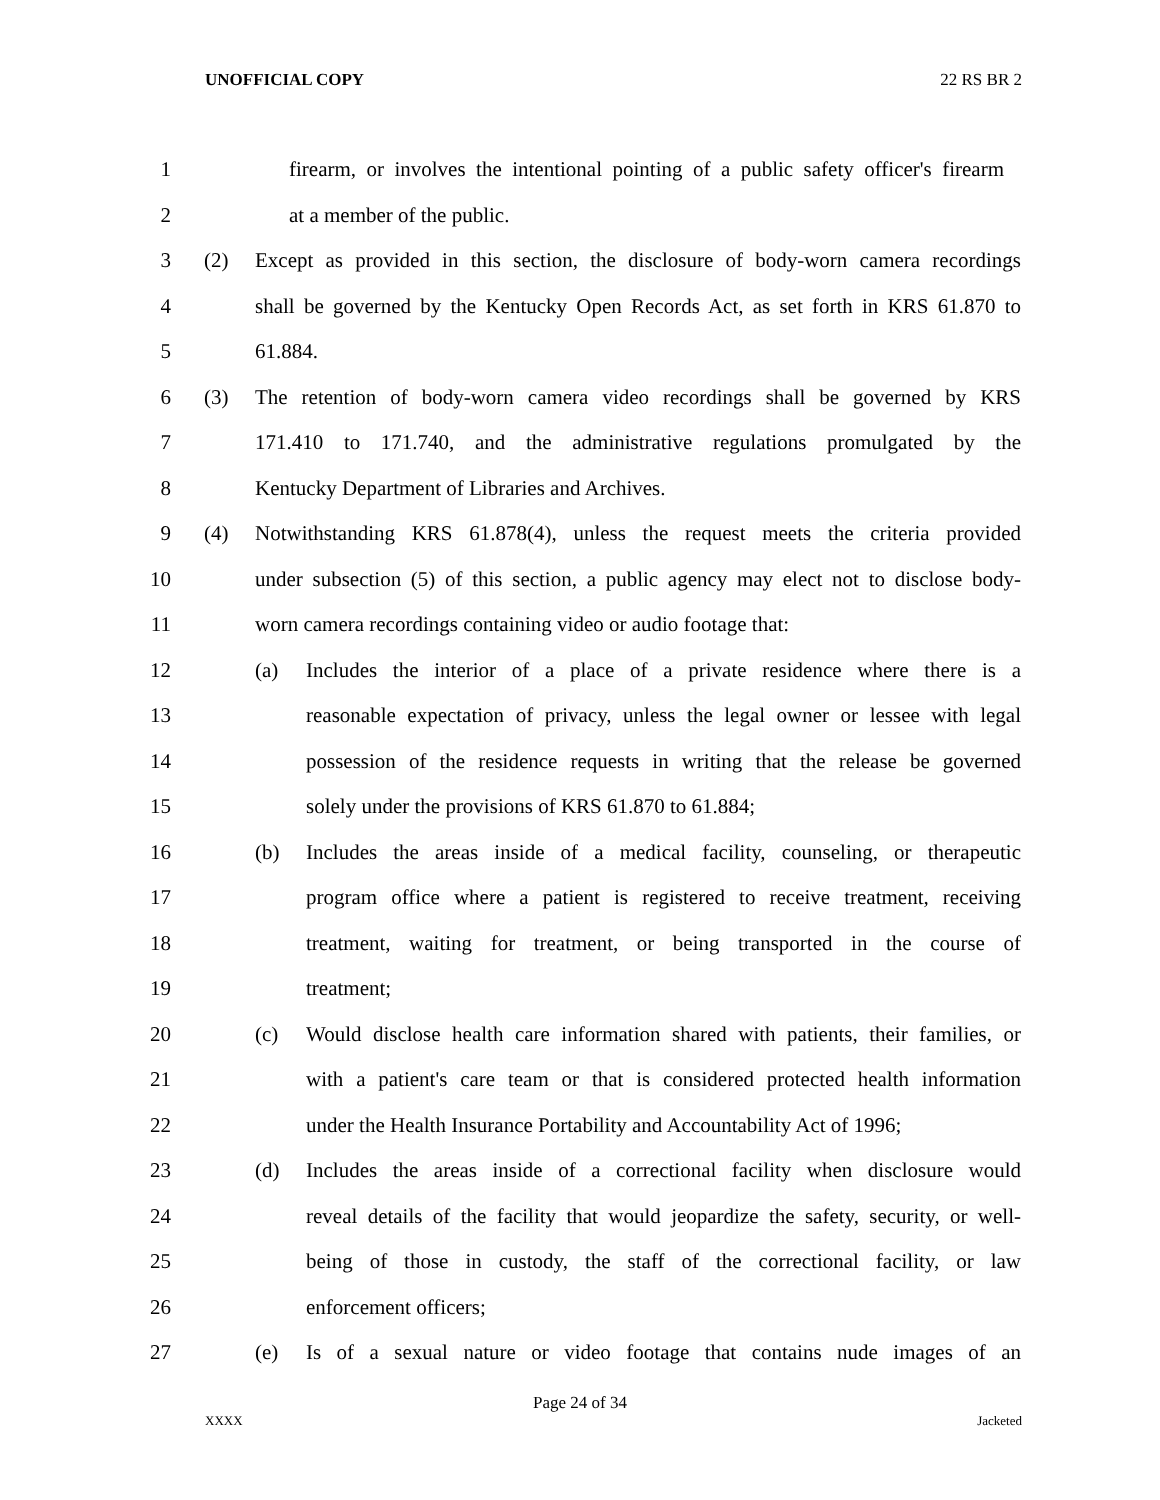UNOFFICIAL COPY 22 RS BR 2
1 firearm, or involves the intentional pointing of a public safety officer's firearm
2 at a member of the public.
3 (2) Except as provided in this section, the disclosure of body-worn camera recordings
4 shall be governed by the Kentucky Open Records Act, as set forth in KRS 61.870 to
5 61.884.
6 (3) The retention of body-worn camera video recordings shall be governed by KRS
7 171.410 to 171.740, and the administrative regulations promulgated by the
8 Kentucky Department of Libraries and Archives.
9 (4) Notwithstanding KRS 61.878(4), unless the request meets the criteria provided
10 under subsection (5) of this section, a public agency may elect not to disclose body-
11 worn camera recordings containing video or audio footage that:
12 (a) Includes the interior of a place of a private residence where there is a
13 reasonable expectation of privacy, unless the legal owner or lessee with legal
14 possession of the residence requests in writing that the release be governed
15 solely under the provisions of KRS 61.870 to 61.884;
16 (b) Includes the areas inside of a medical facility, counseling, or therapeutic
17 program office where a patient is registered to receive treatment, receiving
18 treatment, waiting for treatment, or being transported in the course of
19 treatment;
20 (c) Would disclose health care information shared with patients, their families, or
21 with a patient's care team or that is considered protected health information
22 under the Health Insurance Portability and Accountability Act of 1996;
23 (d) Includes the areas inside of a correctional facility when disclosure would
24 reveal details of the facility that would jeopardize the safety, security, or well-
25 being of those in custody, the staff of the correctional facility, or law
26 enforcement officers;
27 (e) Is of a sexual nature or video footage that contains nude images of an
Page 24 of 34
XXXX Jacketed